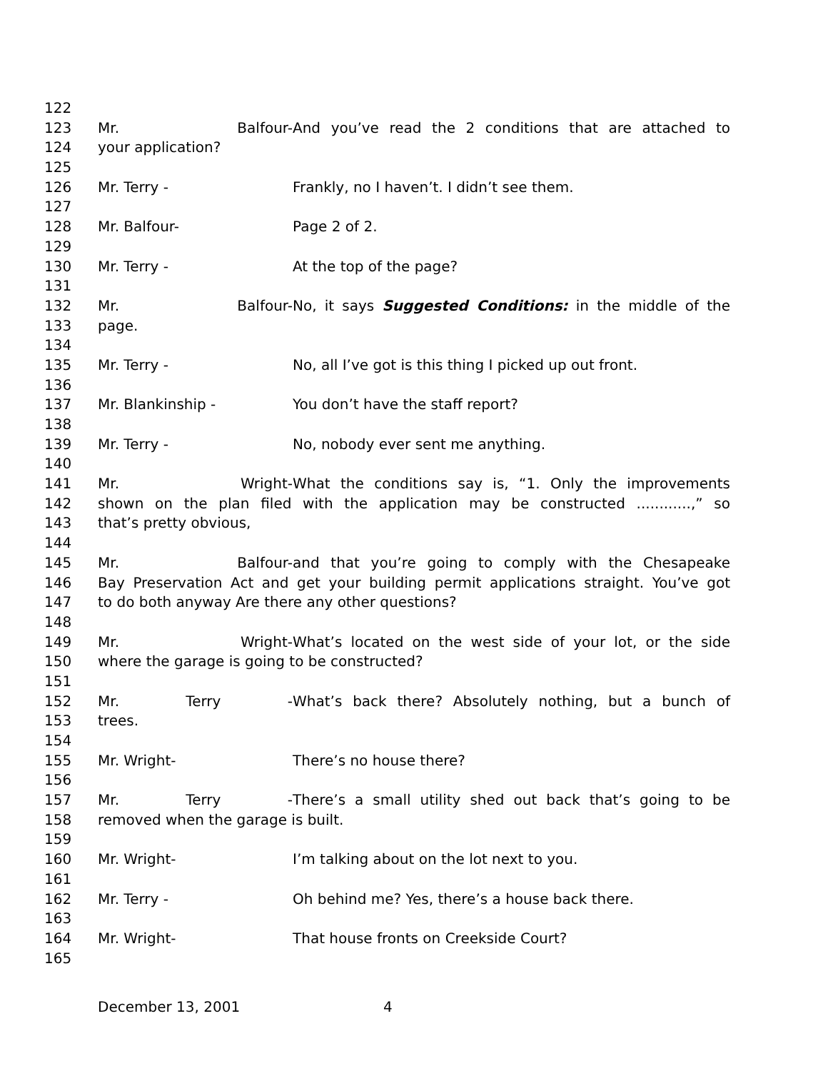122
123 Mr. Balfour- And you’ve read the 2 conditions that are attached to
124 your application?
125
126 Mr. Terry - Frankly, no I haven’t. I didn’t see them.
127
128 Mr. Balfour- Page 2 of 2.
129
130 Mr. Terry - At the top of the page?
131
132 Mr. Balfour- No, it says Suggested Conditions: in the middle of the
133 page.
134
135 Mr. Terry - No, all I’ve got is this thing I picked up out front.
136
137 Mr. Blankinship - You don’t have the staff report?
138
139 Mr. Terry - No, nobody ever sent me anything.
140
141 Mr. Wright- What the conditions say is, “1. Only the improvements
142 shown on the plan filed with the application may be constructed ............,” so
143 that’s pretty obvious,
144
145 Mr. Balfour- and that you’re going to comply with the Chesapeake
146 Bay Preservation Act and get your building permit applications straight. You’ve got
147 to do both anyway Are there any other questions?
148
149 Mr. Wright- What’s located on the west side of your lot, or the side
150 where the garage is going to be constructed?
151
152 Mr. Terry - What’s back there? Absolutely nothing, but a bunch of
153 trees.
154
155 Mr. Wright- There’s no house there?
156
157 Mr. Terry - There’s a small utility shed out back that’s going to be
158 removed when the garage is built.
159
160 Mr. Wright- I’m talking about on the lot next to you.
161
162 Mr. Terry - Oh behind me? Yes, there’s a house back there.
163
164 Mr. Wright- That house fronts on Creekside Court?
165
December 13, 2001 4